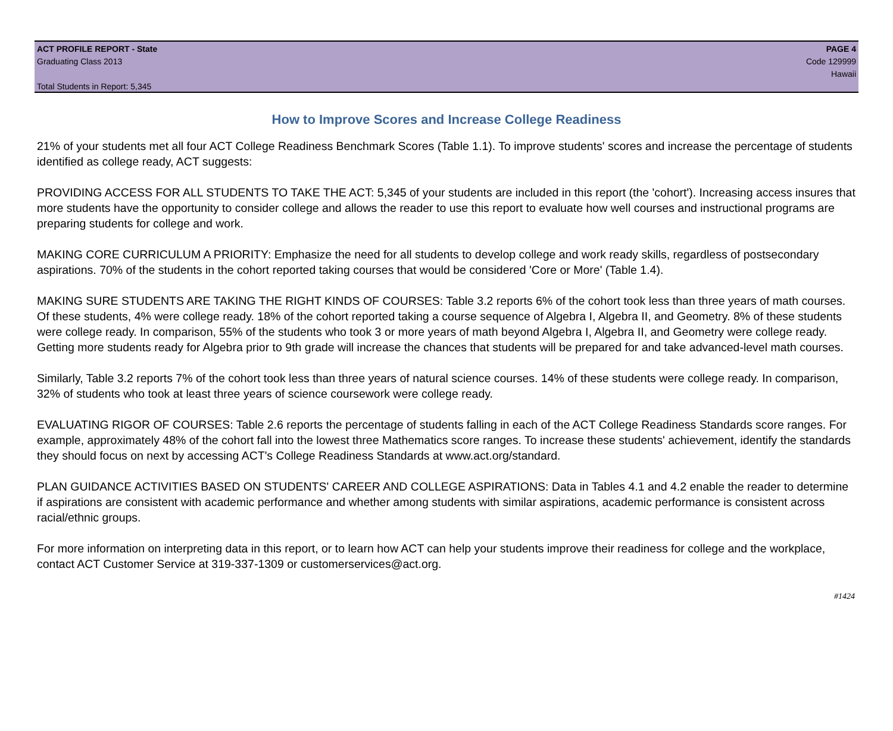ACT PROFILE REPORT - State PAGE 4
Graduating Class 2013 Code 129999
Hawaii
Total Students in Report: 5,345
How to Improve Scores and Increase College Readiness
21% of your students met all four ACT College Readiness Benchmark Scores (Table 1.1). To improve students' scores and increase the percentage of students identified as college ready, ACT suggests:
PROVIDING ACCESS FOR ALL STUDENTS TO TAKE THE ACT: 5,345 of your students are included in this report (the 'cohort'). Increasing access insures that more students have the opportunity to consider college and allows the reader to use this report to evaluate how well courses and instructional programs are preparing students for college and work.
MAKING CORE CURRICULUM A PRIORITY: Emphasize the need for all students to develop college and work ready skills, regardless of postsecondary aspirations. 70% of the students in the cohort reported taking courses that would be considered 'Core or More' (Table 1.4).
MAKING SURE STUDENTS ARE TAKING THE RIGHT KINDS OF COURSES: Table 3.2 reports 6% of the cohort took less than three years of math courses. Of these students, 4% were college ready. 18% of the cohort reported taking a course sequence of Algebra I, Algebra II, and Geometry. 8% of these students were college ready. In comparison, 55% of the students who took 3 or more years of math beyond Algebra I, Algebra II, and Geometry were college ready. Getting more students ready for Algebra prior to 9th grade will increase the chances that students will be prepared for and take advanced-level math courses.
Similarly, Table 3.2 reports 7% of the cohort took less than three years of natural science courses. 14% of these students were college ready. In comparison, 32% of students who took at least three years of science coursework were college ready.
EVALUATING RIGOR OF COURSES: Table 2.6 reports the percentage of students falling in each of the ACT College Readiness Standards score ranges. For example, approximately 48% of the cohort fall into the lowest three Mathematics score ranges. To increase these students' achievement, identify the standards they should focus on next by accessing ACT's College Readiness Standards at www.act.org/standard.
PLAN GUIDANCE ACTIVITIES BASED ON STUDENTS' CAREER AND COLLEGE ASPIRATIONS: Data in Tables 4.1 and 4.2 enable the reader to determine if aspirations are consistent with academic performance and whether among students with similar aspirations, academic performance is consistent across racial/ethnic groups.
For more information on interpreting data in this report, or to learn how ACT can help your students improve their readiness for college and the workplace, contact ACT Customer Service at 319-337-1309 or customerservices@act.org.
#1424